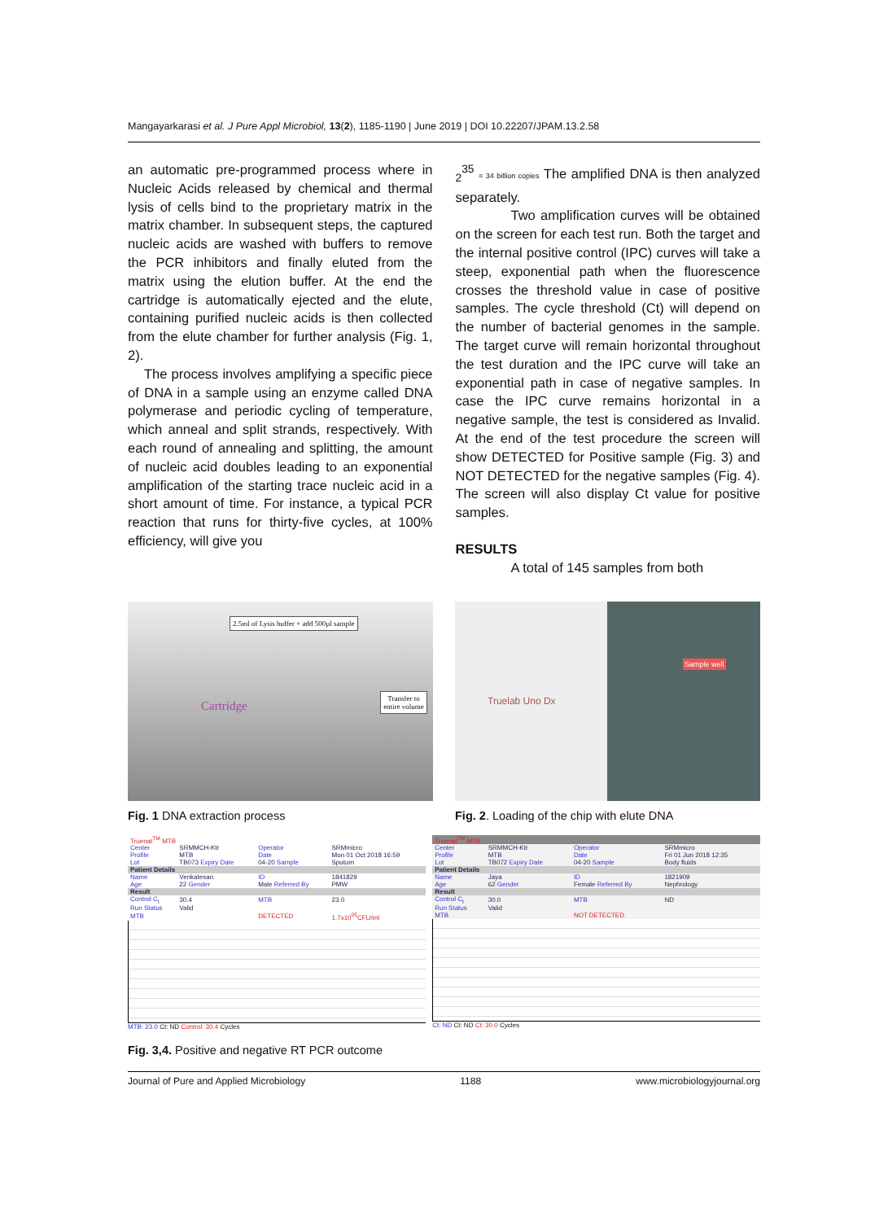Mangayarkarasi et al. J Pure Appl Microbiol, 13(2), 1185-1190 | June 2019 | DOI 10.22207/JPAM.13.2.58
an automatic pre-programmed process where in Nucleic Acids released by chemical and thermal lysis of cells bind to the proprietary matrix in the matrix chamber. In subsequent steps, the captured nucleic acids are washed with buffers to remove the PCR inhibitors and finally eluted from the matrix using the elution buffer. At the end the cartridge is automatically ejected and the elute, containing purified nucleic acids is then collected from the elute chamber for further analysis (Fig. 1, 2).
The process involves amplifying a specific piece of DNA in a sample using an enzyme called DNA polymerase and periodic cycling of temperature, which anneal and split strands, respectively. With each round of annealing and splitting, the amount of nucleic acid doubles leading to an exponential amplification of the starting trace nucleic acid in a short amount of time. For instance, a typical PCR reaction that runs for thirty-five cycles, at 100% efficiency, will give you
<sub>2</sub><sup>35</sup> = 34 billion copies The amplified DNA is then analyzed separately.
Two amplification curves will be obtained on the screen for each test run. Both the target and the internal positive control (IPC) curves will take a steep, exponential path when the fluorescence crosses the threshold value in case of positive samples. The cycle threshold (Ct) will depend on the number of bacterial genomes in the sample. The target curve will remain horizontal throughout the test duration and the IPC curve will take an exponential path in case of negative samples. In case the IPC curve remains horizontal in a negative sample, the test is considered as Invalid. At the end of the test procedure the screen will show DETECTED for Positive sample (Fig. 3) and NOT DETECTED for the negative samples (Fig. 4). The screen will also display Ct value for positive samples.
RESULTS
A total of 145 samples from both
2.5ml of Lysis buffer + add 500µl sample
Cartridge
Transfer to entire volume
Fig. 1 DNA extraction process
Truelab Uno Dx
Sample well
Fig. 2. Loading of the chip with elute DNA
| Truenat<sup>TM</sup> MTB | | | |
| Center | SRMMCH-Ktr | Operator | SRMmicro |
| Profile | MTB | Date | Mon 01 Oct 2018 16:59 |
| Lot | TB073 Expiry Date | 04-20 Sample | Sputum |
| Patient Details | | | |
| Name | Venkatesan | ID | 1841829 |
| Age | 22 Gender | Male Referred By | PMW |
| Result | | | |
| Control C<sub>t</sub> | 30.4 | MTB | 23.0 |
| Run Status | Valid | | |
| MTB | | DETECTED | 1.7x10<sup>05</sup>CFU/ml |
MTB: 23.0 Ct: ND Control: 30.4 Cycles
| Truenat<sup>TM</sup> MTB | | | |
| Center | SRMMCH-Ktr | Operator | SRMmicro |
| Profile | MTB | Date | Fri 01 Jun 2018 12:35 |
| Lot | TB072 Expiry Date | 04-20 Sample | Body fluids |
| Patient Details | | | |
| Name | Jaya | ID | 1821909 |
| Age | 62 Gender | Female Referred By | Nephrology |
| Result | | | |
| Control C<sub>t</sub> | 30.0 | MTB | ND |
| Run Status | Valid | | |
| MTB | | NOT DETECTED | |
Ct: ND Ct: ND Ct: 30.0 Cycles
Fig. 3,4. Positive and negative RT PCR outcome
Journal of Pure and Applied Microbiology 1188 www.microbiologyjournal.org